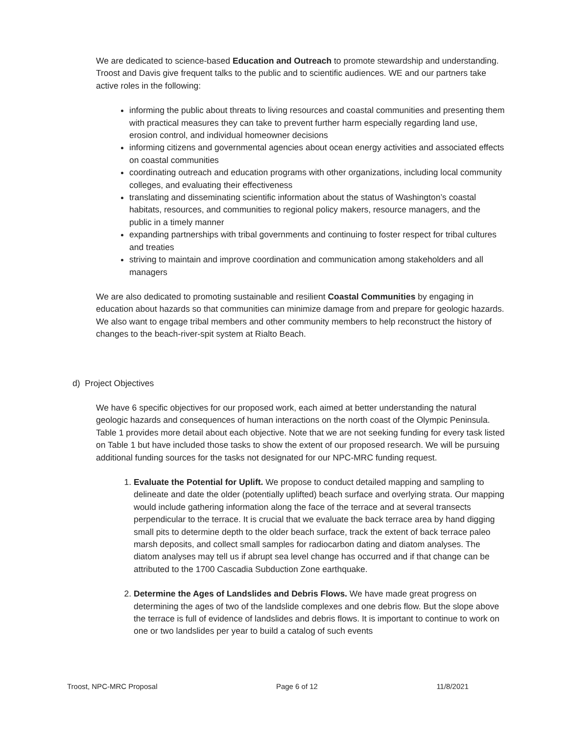We are dedicated to science-based Education and Outreach to promote stewardship and understanding. Troost and Davis give frequent talks to the public and to scientific audiences. WE and our partners take active roles in the following:
informing the public about threats to living resources and coastal communities and presenting them with practical measures they can take to prevent further harm especially regarding land use, erosion control, and individual homeowner decisions
informing citizens and governmental agencies about ocean energy activities and associated effects on coastal communities
coordinating outreach and education programs with other organizations, including local community colleges, and evaluating their effectiveness
translating and disseminating scientific information about the status of Washington’s coastal habitats, resources, and communities to regional policy makers, resource managers, and the public in a timely manner
expanding partnerships with tribal governments and continuing to foster respect for tribal cultures and treaties
striving to maintain and improve coordination and communication among stakeholders and all managers
We are also dedicated to promoting sustainable and resilient Coastal Communities by engaging in education about hazards so that communities can minimize damage from and prepare for geologic hazards. We also want to engage tribal members and other community members to help reconstruct the history of changes to the beach-river-spit system at Rialto Beach.
d) Project Objectives
We have 6 specific objectives for our proposed work, each aimed at better understanding the natural geologic hazards and consequences of human interactions on the north coast of the Olympic Peninsula. Table 1 provides more detail about each objective. Note that we are not seeking funding for every task listed on Table 1 but have included those tasks to show the extent of our proposed research. We will be pursuing additional funding sources for the tasks not designated for our NPC-MRC funding request.
1. Evaluate the Potential for Uplift. We propose to conduct detailed mapping and sampling to delineate and date the older (potentially uplifted) beach surface and overlying strata. Our mapping would include gathering information along the face of the terrace and at several transects perpendicular to the terrace. It is crucial that we evaluate the back terrace area by hand digging small pits to determine depth to the older beach surface, track the extent of back terrace paleo marsh deposits, and collect small samples for radiocarbon dating and diatom analyses. The diatom analyses may tell us if abrupt sea level change has occurred and if that change can be attributed to the 1700 Cascadia Subduction Zone earthquake.
2. Determine the Ages of Landslides and Debris Flows. We have made great progress on determining the ages of two of the landslide complexes and one debris flow. But the slope above the terrace is full of evidence of landslides and debris flows. It is important to continue to work on one or two landslides per year to build a catalog of such events
Troost, NPC-MRC Proposal Page 6 of 12 11/8/2021